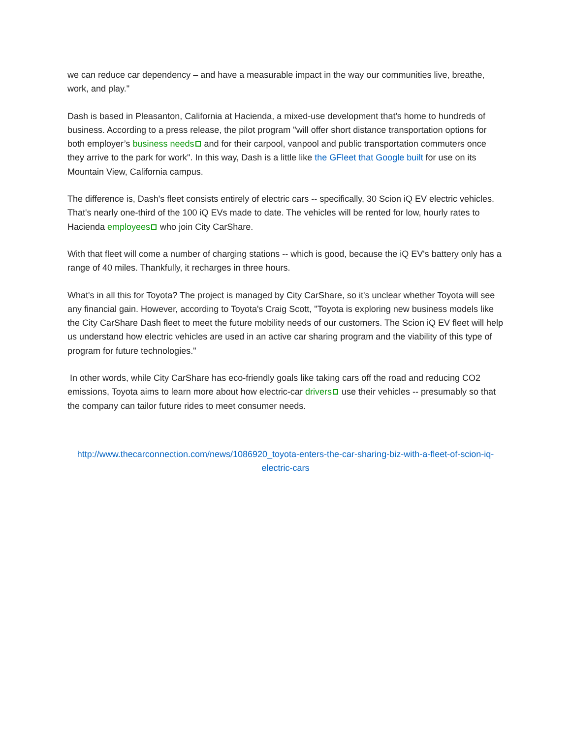we can reduce car dependency – and have a measurable impact in the way our communities live, breathe, work, and play."
Dash is based in Pleasanton, California at Hacienda, a mixed-use development that's home to hundreds of business. According to a press release, the pilot program "will offer short distance transportation options for both employer’s business needs and for their carpool, vanpool and public transportation commuters once they arrive to the park for work". In this way, Dash is a little like the GFleet that Google built for use on its Mountain View, California campus.
The difference is, Dash's fleet consists entirely of electric cars -- specifically, 30 Scion iQ EV electric vehicles. That's nearly one-third of the 100 iQ EVs made to date. The vehicles will be rented for low, hourly rates to Hacienda employees who join City CarShare.
With that fleet will come a number of charging stations -- which is good, because the iQ EV's battery only has a range of 40 miles. Thankfully, it recharges in three hours.
What's in all this for Toyota? The project is managed by City CarShare, so it's unclear whether Toyota will see any financial gain. However, according to Toyota's Craig Scott, "Toyota is exploring new business models like the City CarShare Dash fleet to meet the future mobility needs of our customers. The Scion iQ EV fleet will help us understand how electric vehicles are used in an active car sharing program and the viability of this type of program for future technologies."
In other words, while City CarShare has eco-friendly goals like taking cars off the road and reducing CO2 emissions, Toyota aims to learn more about how electric-car drivers use their vehicles -- presumably so that the company can tailor future rides to meet consumer needs.
http://www.thecarconnection.com/news/1086920_toyota-enters-the-car-sharing-biz-with-a-fleet-of-scion-iq-electric-cars